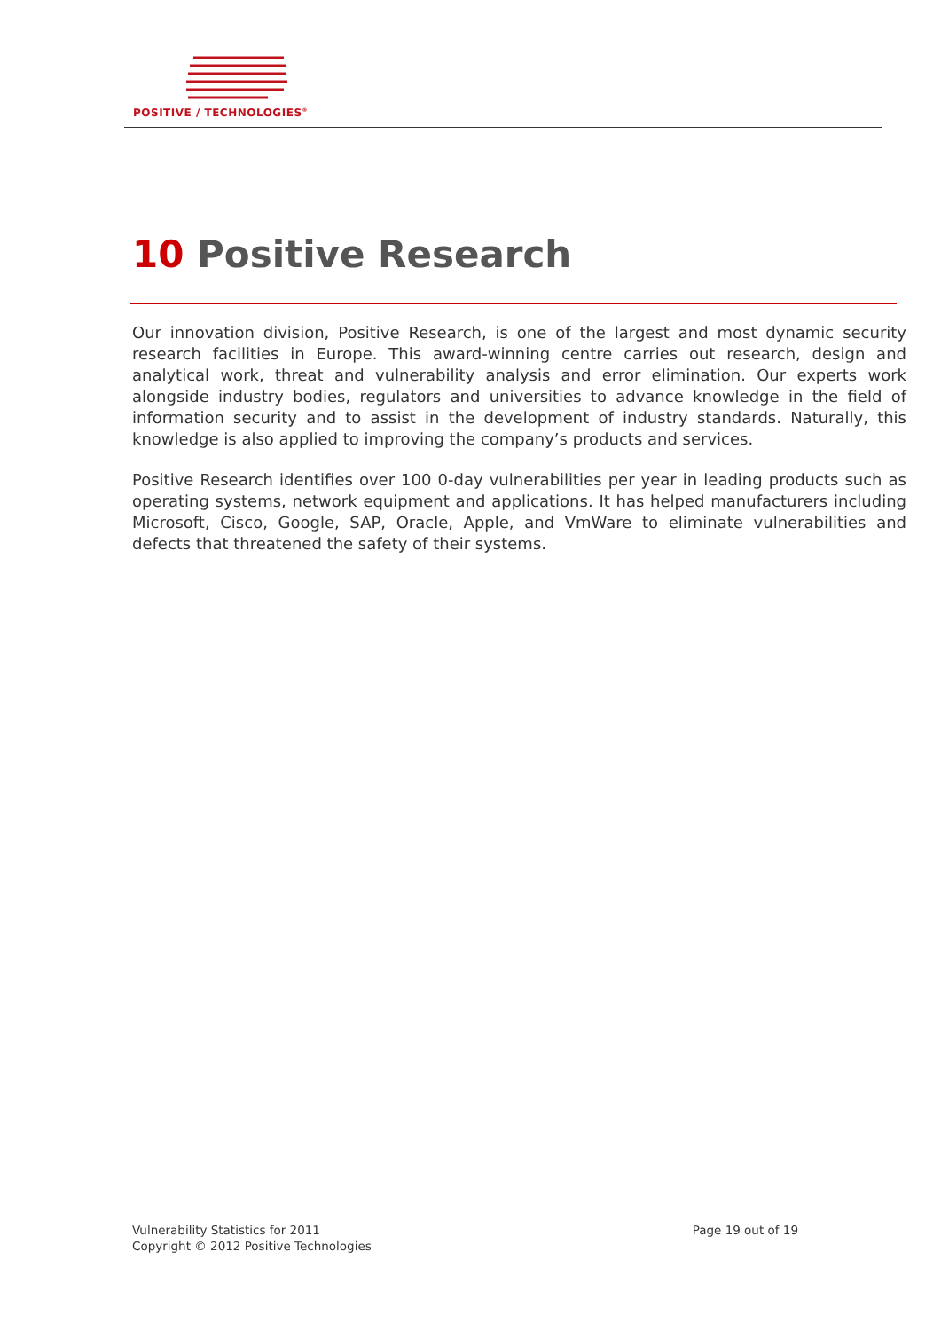POSITIVE / TECHNOLOGIES<sup>®</sup>
10 Positive Research
Our innovation division, Positive Research, is one of the largest and most dynamic security research facilities in Europe. This award-winning centre carries out research, design and analytical work, threat and vulnerability analysis and error elimination. Our experts work alongside industry bodies, regulators and universities to advance knowledge in the field of information security and to assist in the development of industry standards. Naturally, this knowledge is also applied to improving the company’s products and services.
Positive Research identifies over 100 0-day vulnerabilities per year in leading products such as operating systems, network equipment and applications. It has helped manufacturers including Microsoft, Cisco, Google, SAP, Oracle, Apple, and VmWare to eliminate vulnerabilities and defects that threatened the safety of their systems.
Vulnerability Statistics for 2011
Copyright © 2012 Positive Technologies
Page 19 out of 19